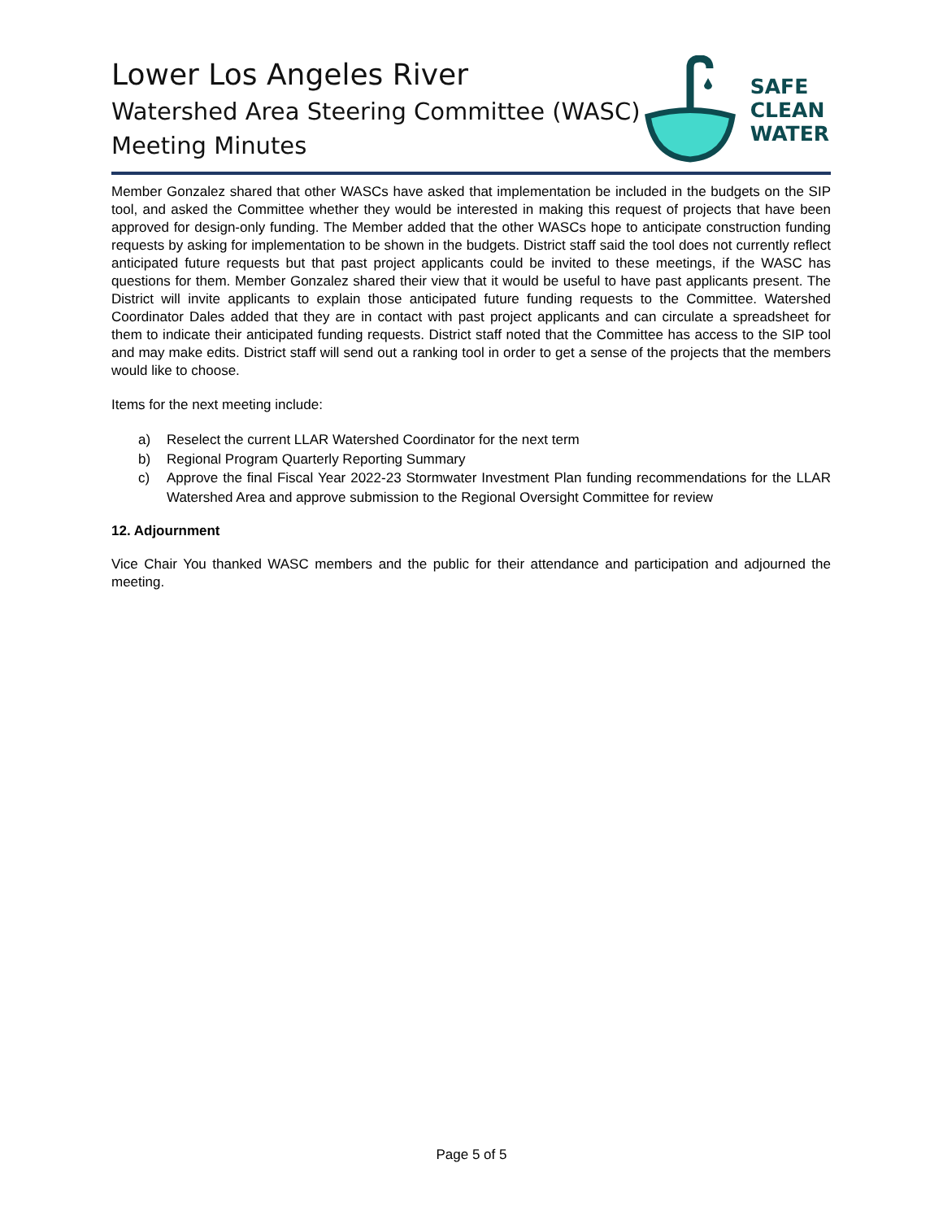Lower Los Angeles River
Watershed Area Steering Committee (WASC)
Meeting Minutes
SAFE
CLEAN
WATER
Member Gonzalez shared that other WASCs have asked that implementation be included in the budgets on the SIP tool, and asked the Committee whether they would be interested in making this request of projects that have been approved for design-only funding. The Member added that the other WASCs hope to anticipate construction funding requests by asking for implementation to be shown in the budgets. District staff said the tool does not currently reflect anticipated future requests but that past project applicants could be invited to these meetings, if the WASC has questions for them. Member Gonzalez shared their view that it would be useful to have past applicants present. The District will invite applicants to explain those anticipated future funding requests to the Committee. Watershed Coordinator Dales added that they are in contact with past project applicants and can circulate a spreadsheet for them to indicate their anticipated funding requests. District staff noted that the Committee has access to the SIP tool and may make edits. District staff will send out a ranking tool in order to get a sense of the projects that the members would like to choose.
Items for the next meeting include:
a) Reselect the current LLAR Watershed Coordinator for the next term
b) Regional Program Quarterly Reporting Summary
c) Approve the final Fiscal Year 2022-23 Stormwater Investment Plan funding recommendations for the LLAR Watershed Area and approve submission to the Regional Oversight Committee for review
12. Adjournment
Vice Chair You thanked WASC members and the public for their attendance and participation and adjourned the meeting.
Page 5 of 5